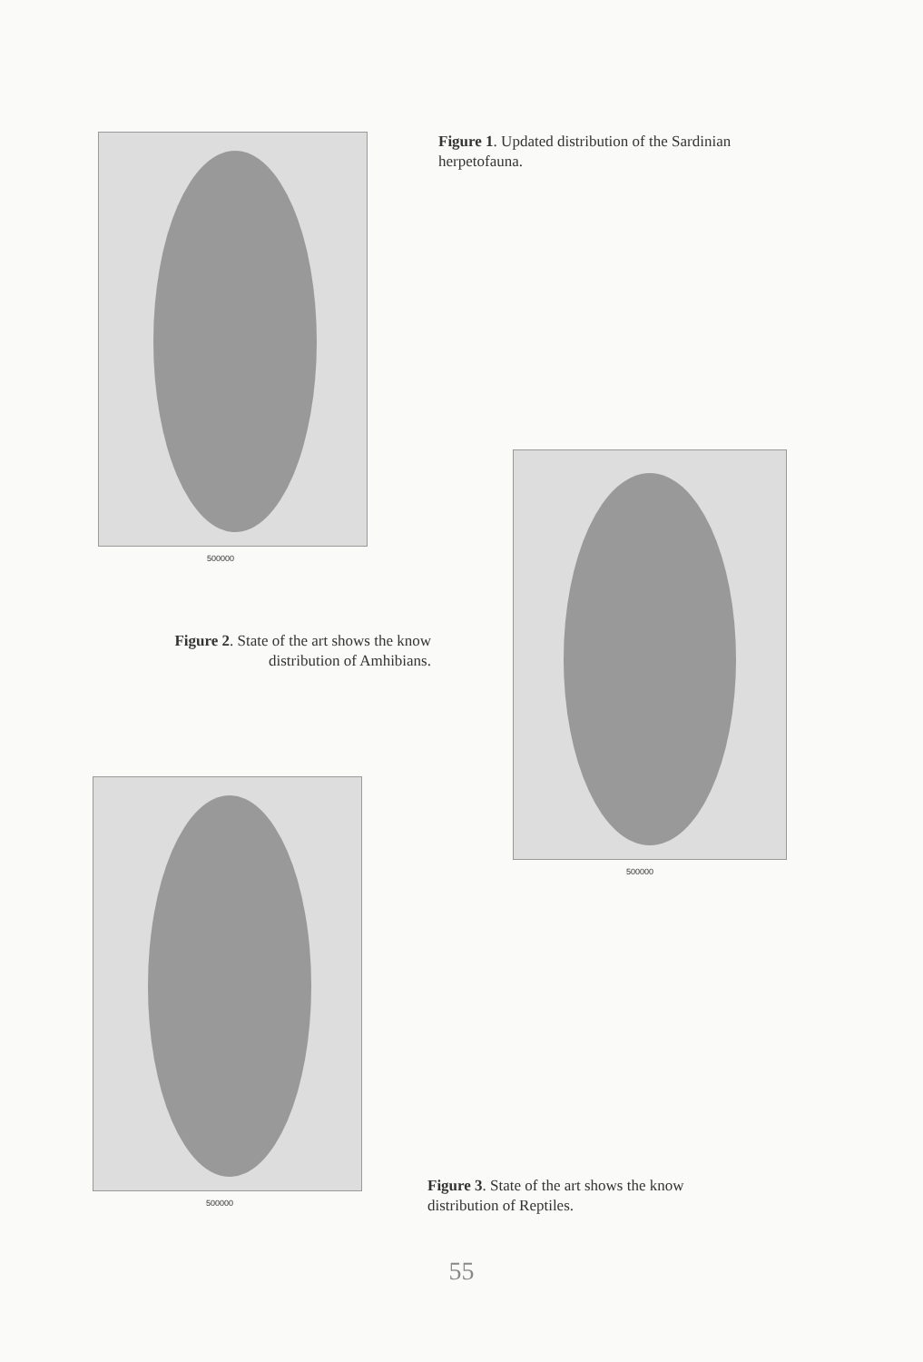500000
Figure 1. Updated distribution of the Sardinian herpetofauna.
Figure 2. State of the art shows the know distribution of Amhibians.
500000
500000
Figure 3. State of the art shows the know distribution of Reptiles.
55